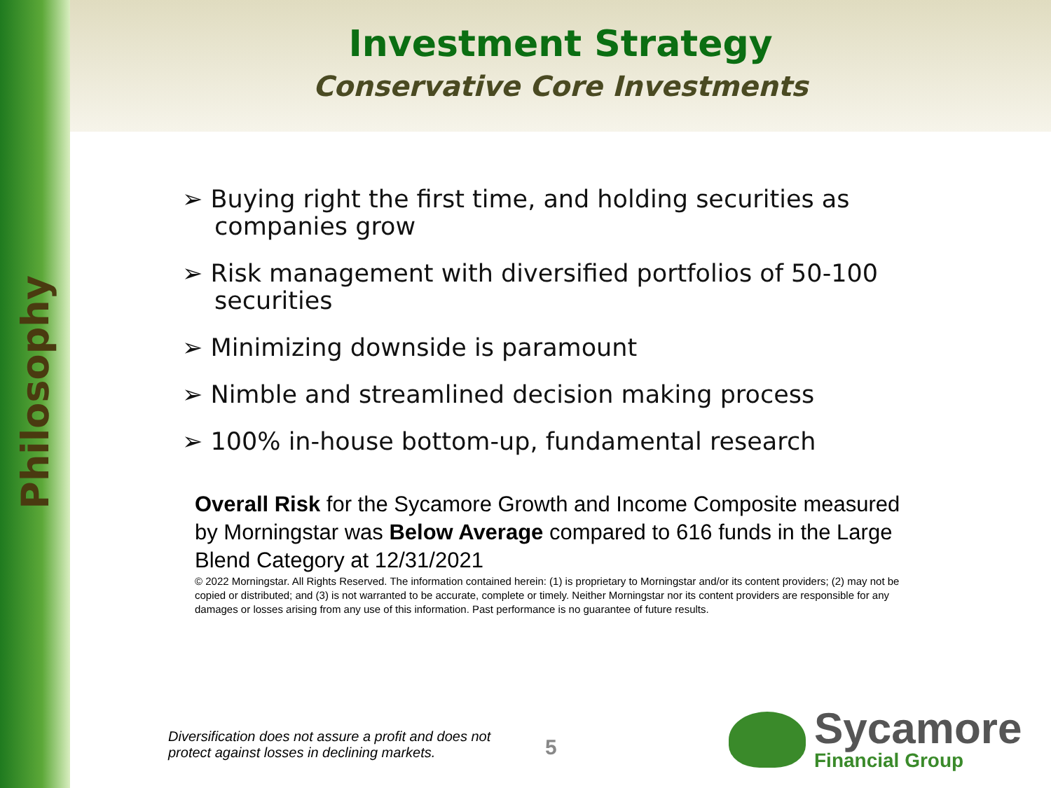Philosophy
Investment Strategy
Conservative Core Investments
➢ Buying right the first time, and holding securities as companies grow
➢ Risk management with diversified portfolios of 50-100 securities
➢ Minimizing downside is paramount
➢ Nimble and streamlined decision making process
➢ 100% in-house bottom-up, fundamental research
Overall Risk for the Sycamore Growth and Income Composite measured by Morningstar was Below Average compared to 616 funds in the Large Blend Category at 12/31/2021
© 2022 Morningstar. All Rights Reserved. The information contained herein: (1) is proprietary to Morningstar and/or its content providers; (2) may not be copied or distributed; and (3) is not warranted to be accurate, complete or timely. Neither Morningstar nor its content providers are responsible for any damages or losses arising from any use of this information. Past performance is no guarantee of future results.
Diversification does not assure a profit and does not protect against losses in declining markets.
5
Sycamore
Financial Group